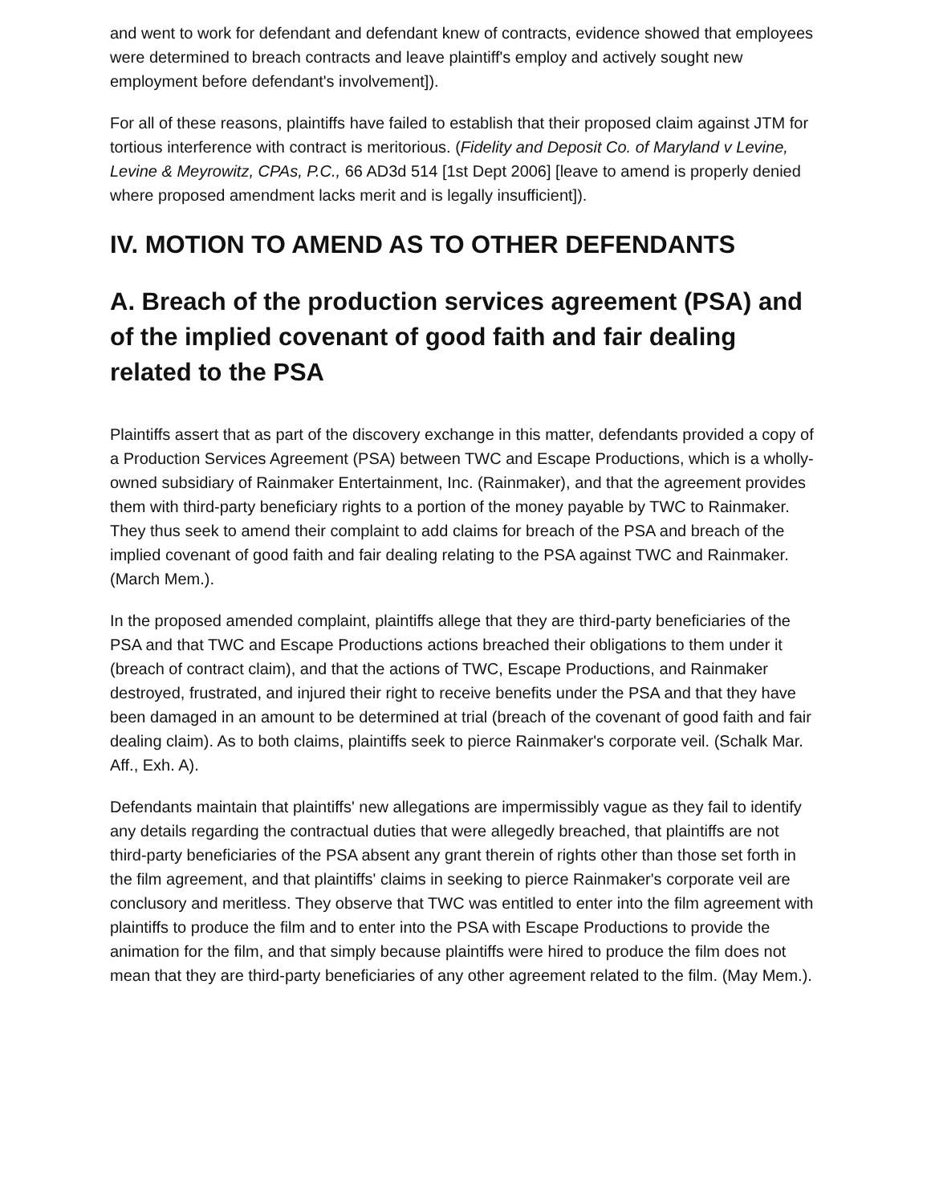and went to work for defendant and defendant knew of contracts, evidence showed that employees were determined to breach contracts and leave plaintiff's employ and actively sought new employment before defendant's involvement]).
For all of these reasons, plaintiffs have failed to establish that their proposed claim against JTM for tortious interference with contract is meritorious. (Fidelity and Deposit Co. of Maryland v Levine, Levine & Meyrowitz, CPAs, P.C., 66 AD3d 514 [1st Dept 2006] [leave to amend is properly denied where proposed amendment lacks merit and is legally insufficient]).
IV. MOTION TO AMEND AS TO OTHER DEFENDANTS
A. Breach of the production services agreement (PSA) and of the implied covenant of good faith and fair dealing related to the PSA
Plaintiffs assert that as part of the discovery exchange in this matter, defendants provided a copy of a Production Services Agreement (PSA) between TWC and Escape Productions, which is a wholly-owned subsidiary of Rainmaker Entertainment, Inc. (Rainmaker), and that the agreement provides them with third-party beneficiary rights to a portion of the money payable by TWC to Rainmaker. They thus seek to amend their complaint to add claims for breach of the PSA and breach of the implied covenant of good faith and fair dealing relating to the PSA against TWC and Rainmaker. (March Mem.).
In the proposed amended complaint, plaintiffs allege that they are third-party beneficiaries of the PSA and that TWC and Escape Productions actions breached their obligations to them under it (breach of contract claim), and that the actions of TWC, Escape Productions, and Rainmaker destroyed, frustrated, and injured their right to receive benefits under the PSA and that they have been damaged in an amount to be determined at trial (breach of the covenant of good faith and fair dealing claim). As to both claims, plaintiffs seek to pierce Rainmaker's corporate veil. (Schalk Mar. Aff., Exh. A).
Defendants maintain that plaintiffs' new allegations are impermissibly vague as they fail to identify any details regarding the contractual duties that were allegedly breached, that plaintiffs are not third-party beneficiaries of the PSA absent any grant therein of rights other than those set forth in the film agreement, and that plaintiffs' claims in seeking to pierce Rainmaker's corporate veil are conclusory and meritless. They observe that TWC was entitled to enter into the film agreement with plaintiffs to produce the film and to enter into the PSA with Escape Productions to provide the animation for the film, and that simply because plaintiffs were hired to produce the film does not mean that they are third-party beneficiaries of any other agreement related to the film. (May Mem.).